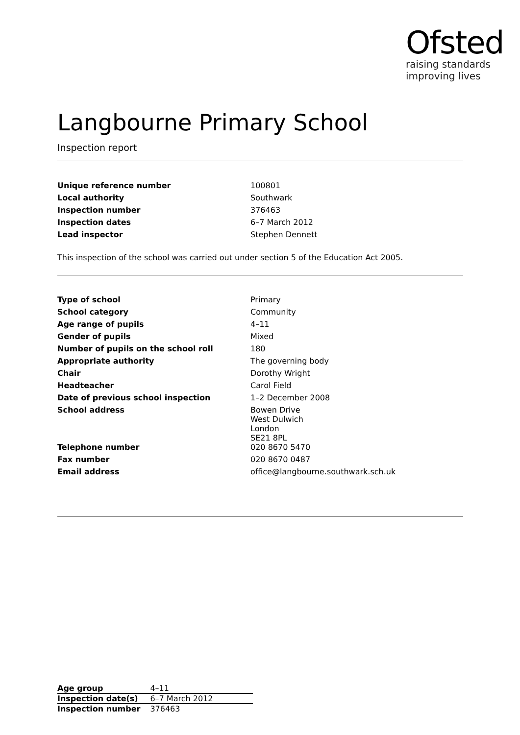Ofsted
raising standards
improving lives
Langbourne Primary School
Inspection report
| Unique reference number | 100801 |
| Local authority | Southwark |
| Inspection number | 376463 |
| Inspection dates | 6–7 March 2012 |
| Lead inspector | Stephen Dennett |
This inspection of the school was carried out under section 5 of the Education Act 2005.
| Type of school | Primary |
| School category | Community |
| Age range of pupils | 4–11 |
| Gender of pupils | Mixed |
| Number of pupils on the school roll | 180 |
| Appropriate authority | The governing body |
| Chair | Dorothy Wright |
| Headteacher | Carol Field |
| Date of previous school inspection | 1–2 December 2008 |
| School address | Bowen Drive West Dulwich London SE21 8PL |
| Telephone number | 020 8670 5470 |
| Fax number | 020 8670 0487 |
| Email address | office@langbourne.southwark.sch.uk |
| Age group | 4–11 |
| Inspection date(s) | 6–7 March 2012 |
| Inspection number | 376463 |